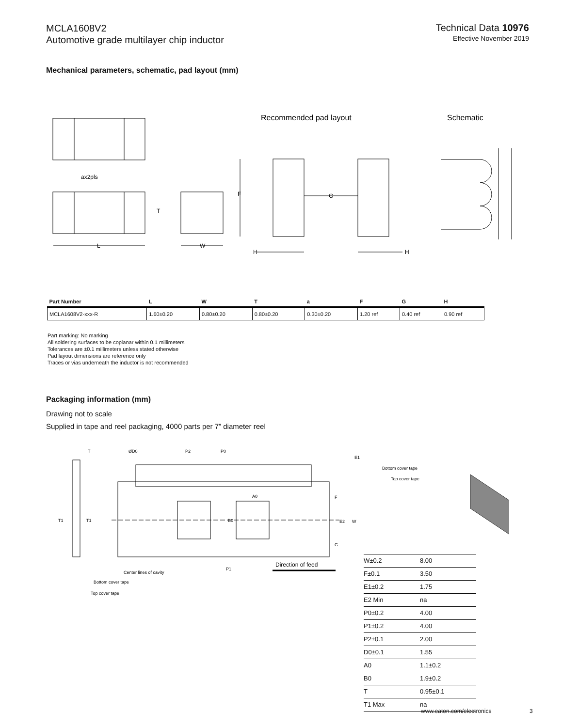MCLA1608V2
Automotive grade multilayer chip inductor
Technical Data 10976
Effective November 2019
Mechanical parameters, schematic, pad layout (mm)
Recommended pad layout
Schematic
ax2pls
L
W
F
G
H
H
T
| Part Number | L | W | T | a | F | G | H |
| --- | --- | --- | --- | --- | --- | --- | --- |
| MCLA1608V2-xxx-R | 1.60±0.20 | 0.80±0.20 | 0.80±0.20 | 0.30±0.20 | 1.20 ref | 0.40 ref | 0.90 ref |
Part marking: No marking
All soldering surfaces to be coplanar within 0.1 millimeters
Tolerances are ±0.1 millimeters unless stated otherwise
Pad layout dimensions are reference only
Traces or vias underneath the inductor is not recommended
Packaging information (mm)
Drawing not to scale
Supplied in tape and reel packaging, 4000 parts per 7” diameter reel
Center lines of cavity
Bottom cover tape
Top cover tape
Direction of feed
T1
T1
T
ØD0
P2
P0
E1
A0
B0
E2
W
P1
F
G
Bottom cover tape
Top cover tape
| W±0.2 | 8.00 |
| F±0.1 | 3.50 |
| E1±0.2 | 1.75 |
| E2 Min | na |
| P0±0.2 | 4.00 |
| P1±0.2 | 4.00 |
| P2±0.1 | 2.00 |
| D0±0.1 | 1.55 |
| A0 | 1.1±0.2 |
| B0 | 1.9±0.2 |
| T | 0.95±0.1 |
| T1 Max | na |
www.eaton.com/electronics 3